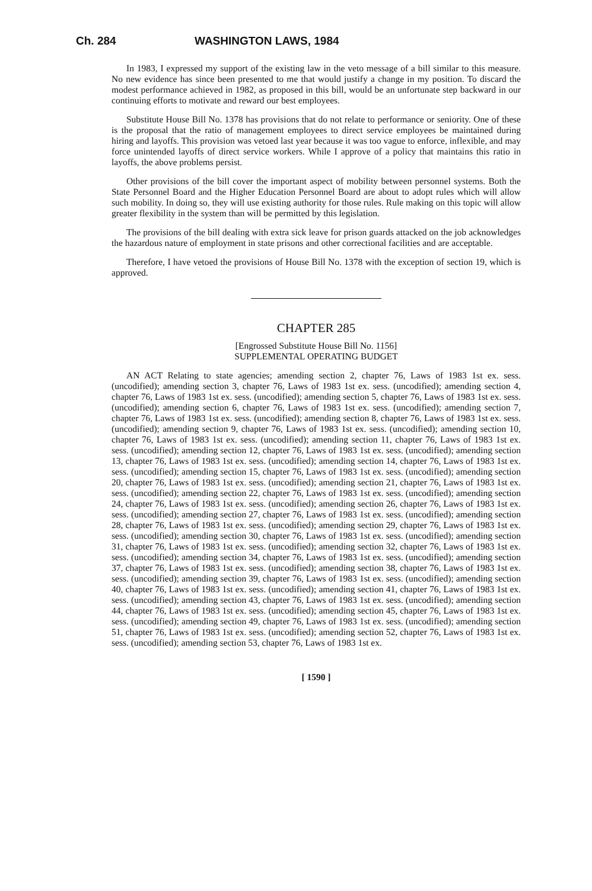Ch. 284 WASHINGTON LAWS, 1984
In 1983, I expressed my support of the existing law in the veto message of a bill similar to this measure. No new evidence has since been presented to me that would justify a change in my position. To discard the modest performance achieved in 1982, as proposed in this bill, would be an unfortunate step backward in our continuing efforts to motivate and reward our best employees.
Substitute House Bill No. 1378 has provisions that do not relate to performance or seniority. One of these is the proposal that the ratio of management employees to direct service employees be maintained during hiring and layoffs. This provision was vetoed last year because it was too vague to enforce, inflexible, and may force unintended layoffs of direct service workers. While I approve of a policy that maintains this ratio in layoffs, the above problems persist.
Other provisions of the bill cover the important aspect of mobility between personnel systems. Both the State Personnel Board and the Higher Education Personnel Board are about to adopt rules which will allow such mobility. In doing so, they will use existing authority for those rules. Rule making on this topic will allow greater flexibility in the system than will be permitted by this legislation.
The provisions of the bill dealing with extra sick leave for prison guards attacked on the job acknowledges the hazardous nature of employment in state prisons and other correctional facilities and are acceptable.
Therefore, I have vetoed the provisions of House Bill No. 1378 with the exception of section 19, which is approved.
CHAPTER 285
[Engrossed Substitute House Bill No. 1156]
SUPPLEMENTAL OPERATING BUDGET
AN ACT Relating to state agencies; amending section 2, chapter 76, Laws of 1983 1st ex. sess. (uncodified); amending section 3, chapter 76, Laws of 1983 1st ex. sess. (uncodified); amending section 4, chapter 76, Laws of 1983 1st ex. sess. (uncodified); amending section 5, chapter 76, Laws of 1983 1st ex. sess. (uncodified); amending section 6, chapter 76, Laws of 1983 1st ex. sess. (uncodified); amending section 7, chapter 76, Laws of 1983 1st ex. sess. (uncodified); amending section 8, chapter 76, Laws of 1983 1st ex. sess. (uncodified); amending section 9, chapter 76, Laws of 1983 1st ex. sess. (uncodified); amending section 10, chapter 76, Laws of 1983 1st ex. sess. (uncodified); amending section 11, chapter 76, Laws of 1983 1st ex. sess. (uncodified); amending section 12, chapter 76, Laws of 1983 1st ex. sess. (uncodified); amending section 13, chapter 76, Laws of 1983 1st ex. sess. (uncodified); amending section 14, chapter 76, Laws of 1983 1st ex. sess. (uncodified); amending section 15, chapter 76, Laws of 1983 1st ex. sess. (uncodified); amending section 20, chapter 76, Laws of 1983 1st ex. sess. (uncodified); amending section 21, chapter 76, Laws of 1983 1st ex. sess. (uncodified); amending section 22, chapter 76, Laws of 1983 1st ex. sess. (uncodified); amending section 24, chapter 76, Laws of 1983 1st ex. sess. (uncodified); amending section 26, chapter 76, Laws of 1983 1st ex. sess. (uncodified); amending section 27, chapter 76, Laws of 1983 1st ex. sess. (uncodified); amending section 28, chapter 76, Laws of 1983 1st ex. sess. (uncodified); amending section 29, chapter 76, Laws of 1983 1st ex. sess. (uncodified); amending section 30, chapter 76, Laws of 1983 1st ex. sess. (uncodified); amending section 31, chapter 76, Laws of 1983 1st ex. sess. (uncodified); amending section 32, chapter 76, Laws of 1983 1st ex. sess. (uncodified); amending section 34, chapter 76, Laws of 1983 1st ex. sess. (uncodified); amending section 37, chapter 76, Laws of 1983 1st ex. sess. (uncodified); amending section 38, chapter 76, Laws of 1983 1st ex. sess. (uncodified); amending section 39, chapter 76, Laws of 1983 1st ex. sess. (uncodified); amending section 40, chapter 76, Laws of 1983 1st ex. sess. (uncodified); amending section 41, chapter 76, Laws of 1983 1st ex. sess. (uncodified); amending section 43, chapter 76, Laws of 1983 1st ex. sess. (uncodified); amending section 44, chapter 76, Laws of 1983 1st ex. sess. (uncodified); amending section 45, chapter 76, Laws of 1983 1st ex. sess. (uncodified); amending section 49, chapter 76, Laws of 1983 1st ex. sess. (uncodified); amending section 51, chapter 76, Laws of 1983 1st ex. sess. (uncodified); amending section 52, chapter 76, Laws of 1983 1st ex. sess. (uncodified); amending section 53, chapter 76, Laws of 1983 1st ex.
[ 1590 ]